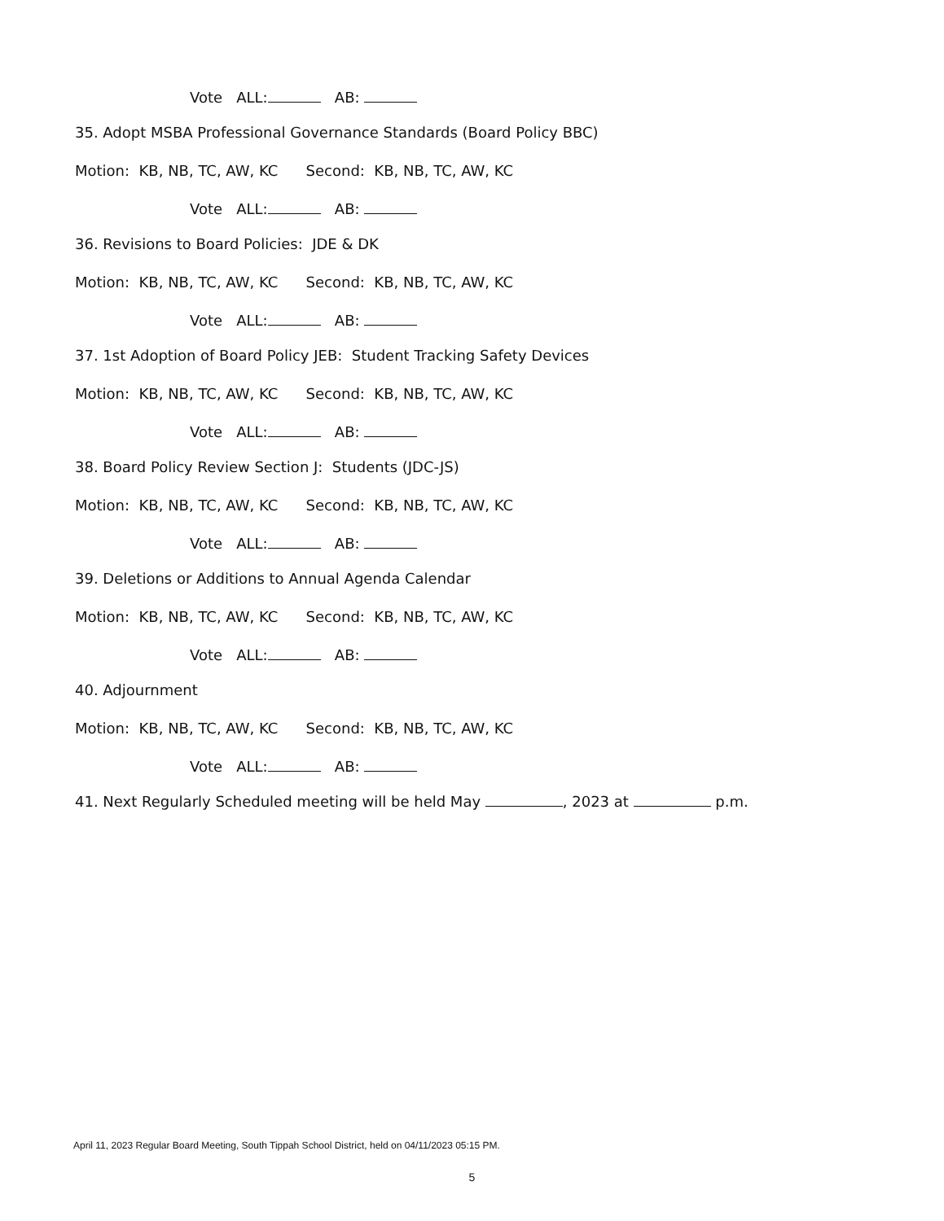Vote ALL: AB:
35. Adopt MSBA Professional Governance Standards (Board Policy BBC)
Motion: KB, NB, TC, AW, KC Second: KB, NB, TC, AW, KC
Vote ALL: AB:
36. Revisions to Board Policies: JDE & DK
Motion: KB, NB, TC, AW, KC Second: KB, NB, TC, AW, KC
Vote ALL: AB:
37. 1st Adoption of Board Policy JEB: Student Tracking Safety Devices
Motion: KB, NB, TC, AW, KC Second: KB, NB, TC, AW, KC
Vote ALL: AB:
38. Board Policy Review Section J: Students (JDC-JS)
Motion: KB, NB, TC, AW, KC Second: KB, NB, TC, AW, KC
Vote ALL: AB:
39. Deletions or Additions to Annual Agenda Calendar
Motion: KB, NB, TC, AW, KC Second: KB, NB, TC, AW, KC
Vote ALL: AB:
40. Adjournment
Motion: KB, NB, TC, AW, KC Second: KB, NB, TC, AW, KC
Vote ALL: AB:
41. Next Regularly Scheduled meeting will be held May , 2023 at p.m.
April 11, 2023 Regular Board Meeting, South Tippah School District, held on 04/11/2023 05:15 PM.
5